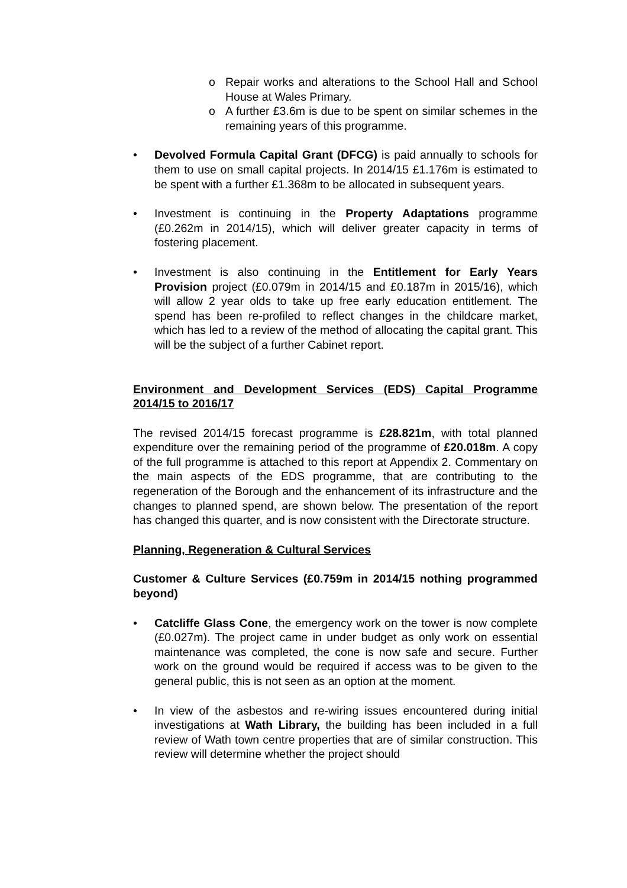o Repair works and alterations to the School Hall and School House at Wales Primary.
o A further £3.6m is due to be spent on similar schemes in the remaining years of this programme.
• Devolved Formula Capital Grant (DFCG) is paid annually to schools for them to use on small capital projects. In 2014/15 £1.176m is estimated to be spent with a further £1.368m to be allocated in subsequent years.
• Investment is continuing in the Property Adaptations programme (£0.262m in 2014/15), which will deliver greater capacity in terms of fostering placement.
• Investment is also continuing in the Entitlement for Early Years Provision project (£0.079m in 2014/15 and £0.187m in 2015/16), which will allow 2 year olds to take up free early education entitlement. The spend has been re-profiled to reflect changes in the childcare market, which has led to a review of the method of allocating the capital grant. This will be the subject of a further Cabinet report.
Environment and Development Services (EDS) Capital Programme 2014/15 to 2016/17
The revised 2014/15 forecast programme is £28.821m, with total planned expenditure over the remaining period of the programme of £20.018m. A copy of the full programme is attached to this report at Appendix 2. Commentary on the main aspects of the EDS programme, that are contributing to the regeneration of the Borough and the enhancement of its infrastructure and the changes to planned spend, are shown below. The presentation of the report has changed this quarter, and is now consistent with the Directorate structure.
Planning, Regeneration & Cultural Services
Customer & Culture Services (£0.759m in 2014/15 nothing programmed beyond)
• Catcliffe Glass Cone, the emergency work on the tower is now complete (£0.027m). The project came in under budget as only work on essential maintenance was completed, the cone is now safe and secure. Further work on the ground would be required if access was to be given to the general public, this is not seen as an option at the moment.
• In view of the asbestos and re-wiring issues encountered during initial investigations at Wath Library, the building has been included in a full review of Wath town centre properties that are of similar construction. This review will determine whether the project should